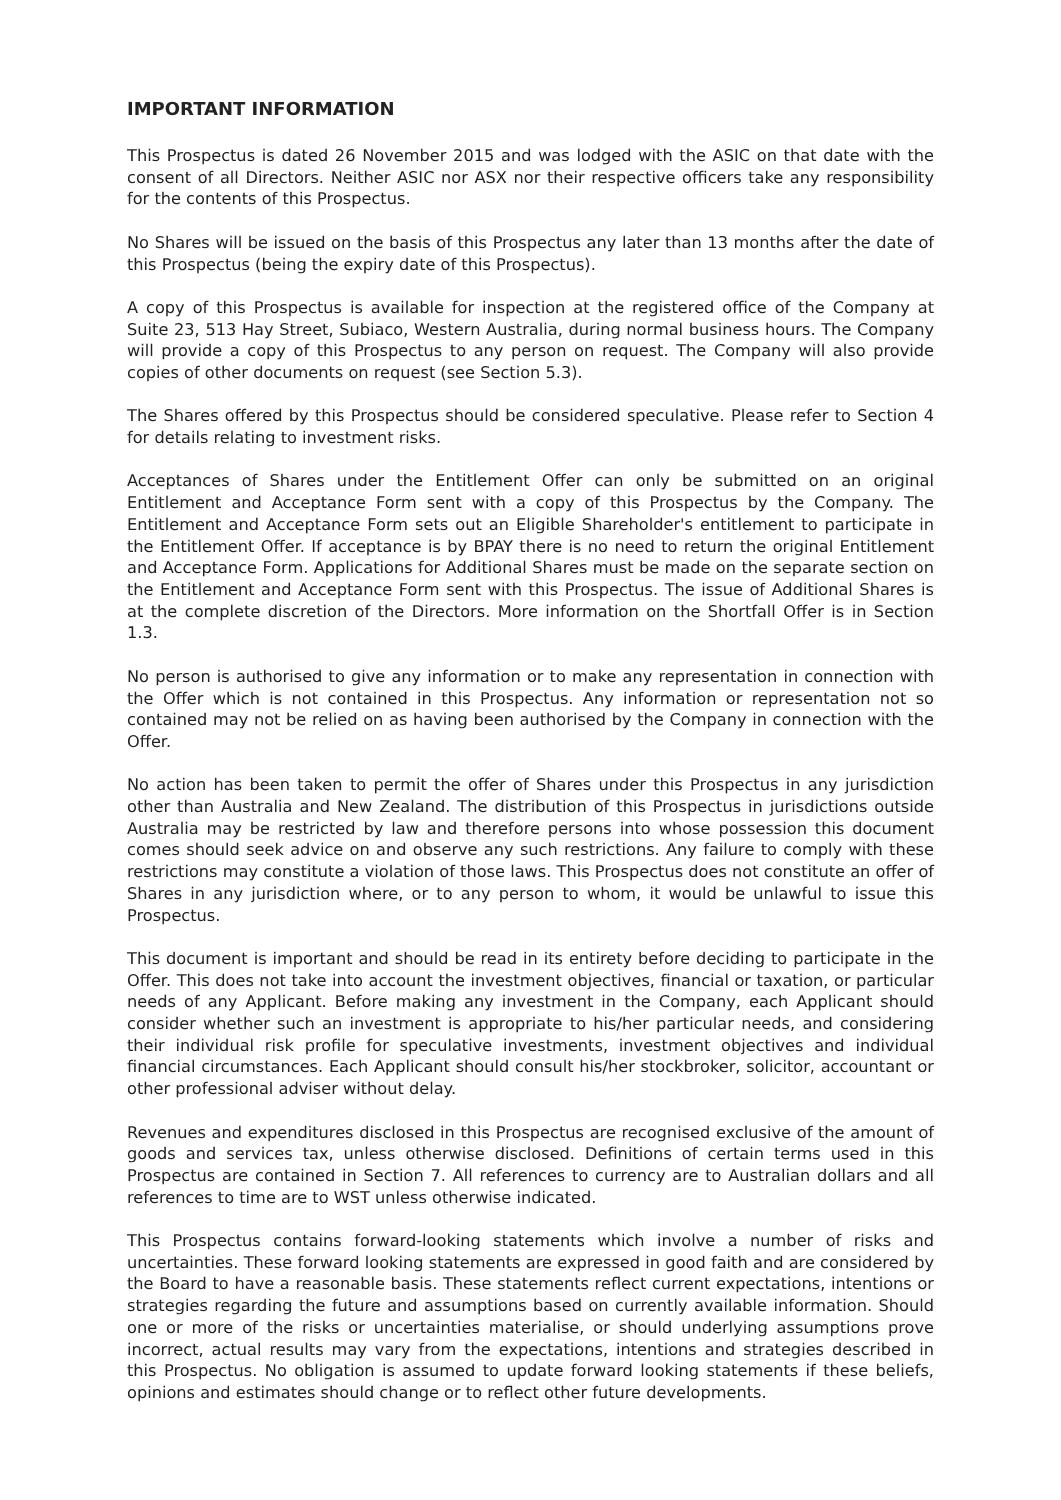IMPORTANT INFORMATION
This Prospectus is dated 26 November 2015 and was lodged with the ASIC on that date with the consent of all Directors. Neither ASIC nor ASX nor their respective officers take any responsibility for the contents of this Prospectus.
No Shares will be issued on the basis of this Prospectus any later than 13 months after the date of this Prospectus (being the expiry date of this Prospectus).
A copy of this Prospectus is available for inspection at the registered office of the Company at Suite 23, 513 Hay Street, Subiaco, Western Australia, during normal business hours. The Company will provide a copy of this Prospectus to any person on request. The Company will also provide copies of other documents on request (see Section 5.3).
The Shares offered by this Prospectus should be considered speculative. Please refer to Section 4 for details relating to investment risks.
Acceptances of Shares under the Entitlement Offer can only be submitted on an original Entitlement and Acceptance Form sent with a copy of this Prospectus by the Company. The Entitlement and Acceptance Form sets out an Eligible Shareholder's entitlement to participate in the Entitlement Offer. If acceptance is by BPAY there is no need to return the original Entitlement and Acceptance Form. Applications for Additional Shares must be made on the separate section on the Entitlement and Acceptance Form sent with this Prospectus. The issue of Additional Shares is at the complete discretion of the Directors. More information on the Shortfall Offer is in Section 1.3.
No person is authorised to give any information or to make any representation in connection with the Offer which is not contained in this Prospectus. Any information or representation not so contained may not be relied on as having been authorised by the Company in connection with the Offer.
No action has been taken to permit the offer of Shares under this Prospectus in any jurisdiction other than Australia and New Zealand. The distribution of this Prospectus in jurisdictions outside Australia may be restricted by law and therefore persons into whose possession this document comes should seek advice on and observe any such restrictions. Any failure to comply with these restrictions may constitute a violation of those laws. This Prospectus does not constitute an offer of Shares in any jurisdiction where, or to any person to whom, it would be unlawful to issue this Prospectus.
This document is important and should be read in its entirety before deciding to participate in the Offer. This does not take into account the investment objectives, financial or taxation, or particular needs of any Applicant. Before making any investment in the Company, each Applicant should consider whether such an investment is appropriate to his/her particular needs, and considering their individual risk profile for speculative investments, investment objectives and individual financial circumstances. Each Applicant should consult his/her stockbroker, solicitor, accountant or other professional adviser without delay.
Revenues and expenditures disclosed in this Prospectus are recognised exclusive of the amount of goods and services tax, unless otherwise disclosed. Definitions of certain terms used in this Prospectus are contained in Section 7. All references to currency are to Australian dollars and all references to time are to WST unless otherwise indicated.
This Prospectus contains forward-looking statements which involve a number of risks and uncertainties. These forward looking statements are expressed in good faith and are considered by the Board to have a reasonable basis. These statements reflect current expectations, intentions or strategies regarding the future and assumptions based on currently available information. Should one or more of the risks or uncertainties materialise, or should underlying assumptions prove incorrect, actual results may vary from the expectations, intentions and strategies described in this Prospectus. No obligation is assumed to update forward looking statements if these beliefs, opinions and estimates should change or to reflect other future developments.